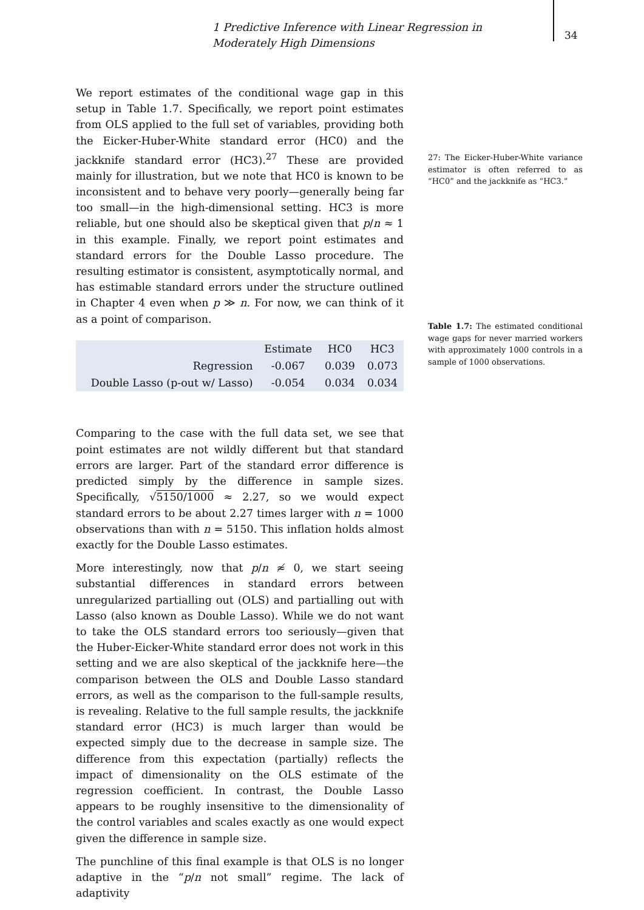1 Predictive Inference with Linear Regression in Moderately High Dimensions
34
We report estimates of the conditional wage gap in this setup in Table 1.7. Specifically, we report point estimates from OLS applied to the full set of variables, providing both the Eicker-Huber-White standard error (HC0) and the jackknife standard error (HC3).<sup>27</sup> These are provided mainly for illustration, but we note that HC0 is known to be inconsistent and to behave very poorly—generally being far too small—in the high-dimensional setting. HC3 is more reliable, but one should also be skeptical given that p/n ≈ 1 in this example. Finally, we report point estimates and standard errors for the Double Lasso procedure. The resulting estimator is consistent, asymptotically normal, and has estimable standard errors under the structure outlined in Chapter 4 even when p ≫ n. For now, we can think of it as a point of comparison.
| | Estimate | HC0 | HC3 |
| --- | --- | --- | --- |
| Regression | -0.067 | 0.039 | 0.073 |
| Double Lasso (p-out w/ Lasso) | -0.054 | 0.034 | 0.034 |
Comparing to the case with the full data set, we see that point estimates are not wildly different but that standard errors are larger. Part of the standard error difference is predicted simply by the difference in sample sizes. Specifically, √5150/1000 ≈ 2.27, so we would expect standard errors to be about 2.27 times larger with n = 1000 observations than with n = 5150. This inflation holds almost exactly for the Double Lasso estimates.
More interestingly, now that p/n ≉ 0, we start seeing substantial differences in standard errors between unregularized partialling out (OLS) and partialling out with Lasso (also known as Double Lasso). While we do not want to take the OLS standard errors too seriously—given that the Huber-Eicker-White standard error does not work in this setting and we are also skeptical of the jackknife here—the comparison between the OLS and Double Lasso standard errors, as well as the comparison to the full-sample results, is revealing. Relative to the full sample results, the jackknife standard error (HC3) is much larger than would be expected simply due to the decrease in sample size. The difference from this expectation (partially) reflects the impact of dimensionality on the OLS estimate of the regression coefficient. In contrast, the Double Lasso appears to be roughly insensitive to the dimensionality of the control variables and scales exactly as one would expect given the difference in sample size.
The punchline of this final example is that OLS is no longer adaptive in the “p/n not small” regime. The lack of adaptivity
27: The Eicker-Huber-White variance estimator is often referred to as “HC0” and the jackknife as “HC3.”
Table 1.7: The estimated conditional wage gaps for never married workers with approximately 1000 controls in a sample of 1000 observations.